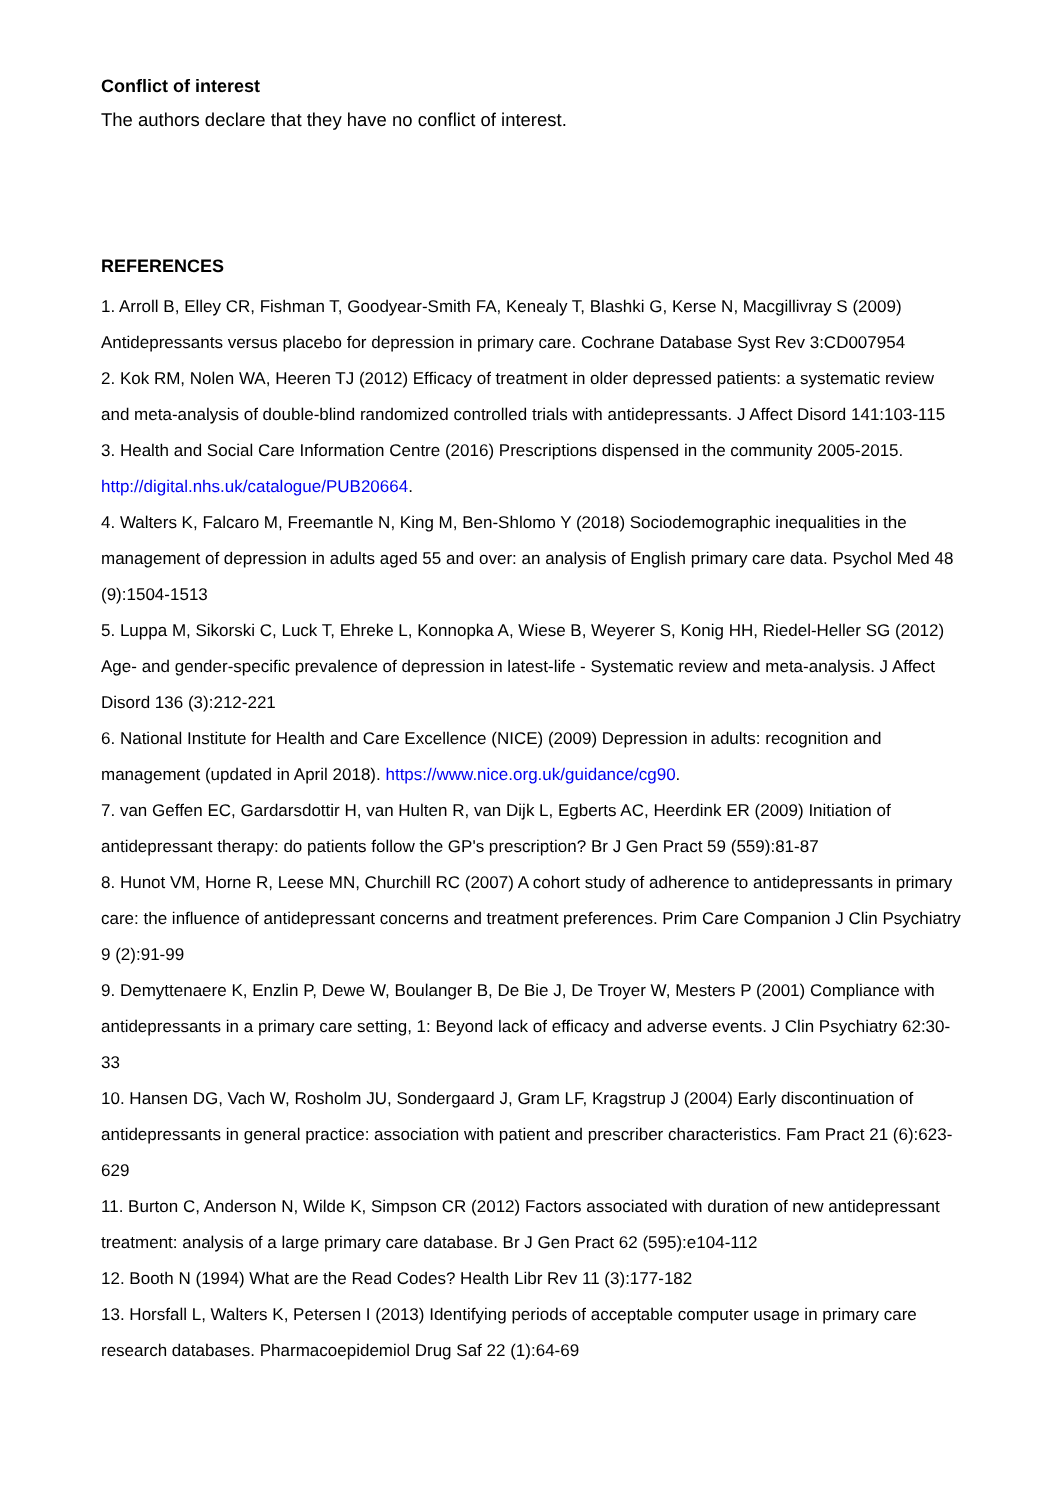Conflict of interest
The authors declare that they have no conflict of interest.
REFERENCES
1. Arroll B, Elley CR, Fishman T, Goodyear-Smith FA, Kenealy T, Blashki G, Kerse N, Macgillivray S (2009) Antidepressants versus placebo for depression in primary care. Cochrane Database Syst Rev 3:CD007954
2. Kok RM, Nolen WA, Heeren TJ (2012) Efficacy of treatment in older depressed patients: a systematic review and meta-analysis of double-blind randomized controlled trials with antidepressants. J Affect Disord 141:103-115
3. Health and Social Care Information Centre (2016) Prescriptions dispensed in the community 2005-2015. http://digital.nhs.uk/catalogue/PUB20664.
4. Walters K, Falcaro M, Freemantle N, King M, Ben-Shlomo Y (2018) Sociodemographic inequalities in the management of depression in adults aged 55 and over: an analysis of English primary care data. Psychol Med 48 (9):1504-1513
5. Luppa M, Sikorski C, Luck T, Ehreke L, Konnopka A, Wiese B, Weyerer S, Konig HH, Riedel-Heller SG (2012) Age- and gender-specific prevalence of depression in latest-life - Systematic review and meta-analysis. J Affect Disord 136 (3):212-221
6. National Institute for Health and Care Excellence (NICE) (2009) Depression in adults: recognition and management (updated in April 2018). https://www.nice.org.uk/guidance/cg90.
7. van Geffen EC, Gardarsdottir H, van Hulten R, van Dijk L, Egberts AC, Heerdink ER (2009) Initiation of antidepressant therapy: do patients follow the GP's prescription? Br J Gen Pract 59 (559):81-87
8. Hunot VM, Horne R, Leese MN, Churchill RC (2007) A cohort study of adherence to antidepressants in primary care: the influence of antidepressant concerns and treatment preferences. Prim Care Companion J Clin Psychiatry 9 (2):91-99
9. Demyttenaere K, Enzlin P, Dewe W, Boulanger B, De Bie J, De Troyer W, Mesters P (2001) Compliance with antidepressants in a primary care setting, 1: Beyond lack of efficacy and adverse events. J Clin Psychiatry 62:30-33
10. Hansen DG, Vach W, Rosholm JU, Sondergaard J, Gram LF, Kragstrup J (2004) Early discontinuation of antidepressants in general practice: association with patient and prescriber characteristics. Fam Pract 21 (6):623-629
11. Burton C, Anderson N, Wilde K, Simpson CR (2012) Factors associated with duration of new antidepressant treatment: analysis of a large primary care database. Br J Gen Pract 62 (595):e104-112
12. Booth N (1994) What are the Read Codes? Health Libr Rev 11 (3):177-182
13. Horsfall L, Walters K, Petersen I (2013) Identifying periods of acceptable computer usage in primary care research databases. Pharmacoepidemiol Drug Saf 22 (1):64-69